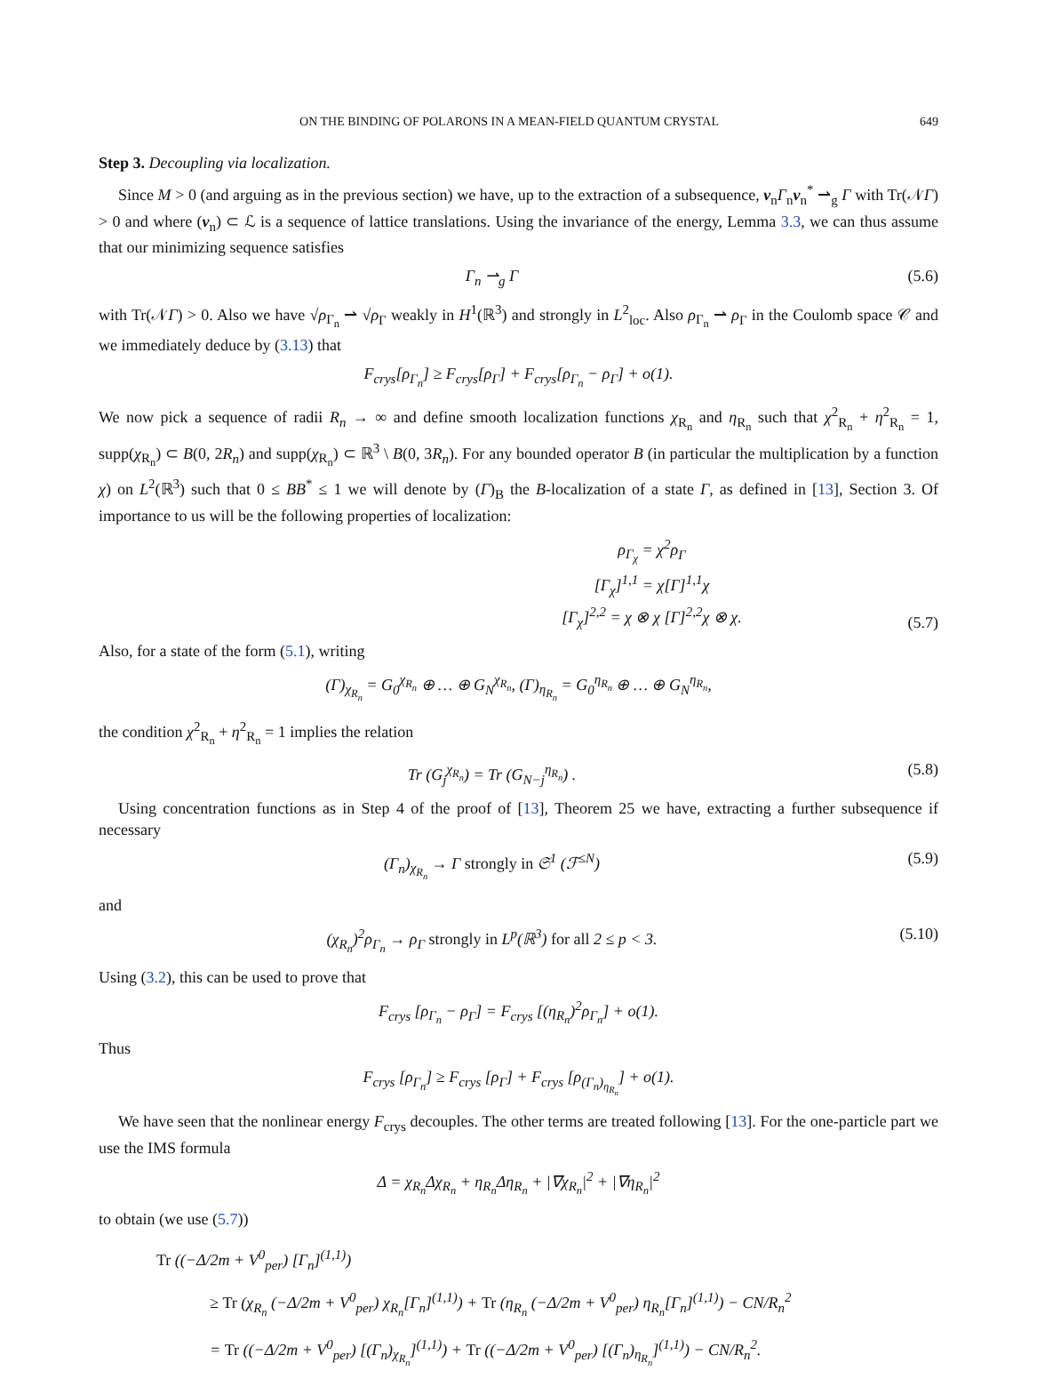ON THE BINDING OF POLARONS IN A MEAN-FIELD QUANTUM CRYSTAL 649
Step 3. Decoupling via localization.
Since M > 0 (and arguing as in the previous section) we have, up to the extraction of a subsequence, v<sub>n</sub>Γ<sub>n</sub>v<sub>n</sub><sup>*</sup> ⇀<sub>g</sub> Γ with Tr(𝒩Γ) > 0 and where (v<sub>n</sub>) ⊂ ℒ is a sequence of lattice translations. Using the invariance of the energy, Lemma 3.3, we can thus assume that our minimizing sequence satisfies
Γ<sub>n</sub> ⇀<sub>g</sub> Γ (5.6)
with Tr(𝒩Γ) > 0. Also we have √ρ<sub>Γ<sub>n</sub></sub> ⇀ √ρ<sub>Γ</sub> weakly in H<sup>1</sup>(ℝ<sup>3</sup>) and strongly in L<sup>2</sup><sub>loc</sub>. Also ρ<sub>Γ<sub>n</sub></sub> ⇀ ρ<sub>Γ</sub> in the Coulomb space 𝒞 and we immediately deduce by (3.13) that
F<sub>crys</sub>[ρ<sub>Γ<sub>n</sub></sub>] ≥ F<sub>crys</sub>[ρ<sub>Γ</sub>] + F<sub>crys</sub>[ρ<sub>Γ<sub>n</sub></sub> − ρ<sub>Γ</sub>] + o(1).
We now pick a sequence of radii R<sub>n</sub> → ∞ and define smooth localization functions χ<sub>R<sub>n</sub></sub> and η<sub>R<sub>n</sub></sub> such that χ<sup>2</sup><sub>R<sub>n</sub></sub> + η<sup>2</sup><sub>R<sub>n</sub></sub> = 1, supp(χ<sub>R<sub>n</sub></sub>) ⊂ B(0, 2R<sub>n</sub>) and supp(χ<sub>R<sub>n</sub></sub>) ⊂ ℝ<sup>3</sup> \ B(0, 3R<sub>n</sub>). For any bounded operator B (in particular the multiplication by a function χ) on L<sup>2</sup>(ℝ<sup>3</sup>) such that 0 ≤ BB<sup>*</sup> ≤ 1 we will denote by (Γ)<sub>B</sub> the B-localization of a state Γ, as defined in [13], Section 3. Of importance to us will be the following properties of localization:
ρ<sub>Γ<sub>χ</sub></sub> = χ<sup>2</sup>ρ<sub>Γ</sub>
[Γ<sub>χ</sub>]<sup>1,1</sup> = χ[Γ]<sup>1,1</sup>χ
[Γ<sub>χ</sub>]<sup>2,2</sup> = χ ⊗ χ [Γ]<sup>2,2</sup>χ ⊗ χ. (5.7)
Also, for a state of the form (5.1), writing
(Γ)<sub>χ<sub>R<sub>n</sub></sub></sub> = G<sub>0</sub><sup>χ<sub>R<sub>n</sub></sub></sup> ⊕ … ⊕ G<sub>N</sub><sup>χ<sub>R<sub>n</sub></sub></sup>, (Γ)<sub>η<sub>R<sub>n</sub></sub></sub> = G<sub>0</sub><sup>η<sub>R<sub>n</sub></sub></sup> ⊕ … ⊕ G<sub>N</sub><sup>η<sub>R<sub>n</sub></sub></sup>,
the condition χ<sup>2</sup><sub>R<sub>n</sub></sub> + η<sup>2</sup><sub>R<sub>n</sub></sub> = 1 implies the relation
Tr (G<sub>j</sub><sup>χ<sub>R<sub>n</sub></sub></sup>) = Tr (G<sub>N−j</sub><sup>η<sub>R<sub>n</sub></sub></sup>) . (5.8)
Using concentration functions as in Step 4 of the proof of [13], Theorem 25 we have, extracting a further subsequence if necessary
(Γ<sub>n</sub>)<sub>χ<sub>R<sub>n</sub></sub></sub> → Γ strongly in 𝔖<sup>1</sup> (ℱ<sup>≤N</sup>) (5.9)
and
(χ<sub>R<sub>n</sub></sub>)<sup>2</sup>ρ<sub>Γ<sub>n</sub></sub> → ρ<sub>Γ</sub> strongly in L<sup>p</sup>(ℝ<sup>3</sup>) for all 2 ≤ p < 3. (5.10)
Using (3.2), this can be used to prove that
F<sub>crys</sub> [ρ<sub>Γ<sub>n</sub></sub> − ρ<sub>Γ</sub>] = F<sub>crys</sub> [(η<sub>R<sub>n</sub></sub>)<sup>2</sup>ρ<sub>Γ<sub>n</sub></sub>] + o(1).
Thus
F<sub>crys</sub> [ρ<sub>Γ<sub>n</sub></sub>] ≥ F<sub>crys</sub> [ρ<sub>Γ</sub>] + F<sub>crys</sub> [ρ<sub>(Γ<sub>n</sub>)<sub>η<sub>R<sub>n</sub></sub></sub></sub>] + o(1).
We have seen that the nonlinear energy F<sub>crys</sub> decouples. The other terms are treated following [13]. For the one-particle part we use the IMS formula
Δ = χ<sub>R<sub>n</sub></sub>Δχ<sub>R<sub>n</sub></sub> + η<sub>R<sub>n</sub></sub>Δη<sub>R<sub>n</sub></sub> + |∇χ<sub>R<sub>n</sub></sub>|<sup>2</sup> + |∇η<sub>R<sub>n</sub></sub>|<sup>2</sup>
to obtain (we use (5.7))
Tr ((−Δ/2m + V<sup>0</sup><sub>per</sub>) [Γ<sub>n</sub>]<sup>(1,1)</sup>)
≥ Tr (χ<sub>R<sub>n</sub></sub> (−Δ/2m + V<sup>0</sup><sub>per</sub>) χ<sub>R<sub>n</sub></sub>[Γ<sub>n</sub>]<sup>(1,1)</sup>) + Tr (η<sub>R<sub>n</sub></sub> (−Δ/2m + V<sup>0</sup><sub>per</sub>) η<sub>R<sub>n</sub></sub>[Γ<sub>n</sub>]<sup>(1,1)</sup>) − CN/R<sub>n</sub><sup>2</sup>
= Tr ((−Δ/2m + V<sup>0</sup><sub>per</sub>) [(Γ<sub>n</sub>)<sub>χ<sub>R<sub>n</sub></sub></sub>]<sup>(1,1)</sup>) + Tr ((−Δ/2m + V<sup>0</sup><sub>per</sub>) [(Γ<sub>n</sub>)<sub>η<sub>R<sub>n</sub></sub></sub>]<sup>(1,1)</sup>) − CN/R<sub>n</sub><sup>2</sup>.